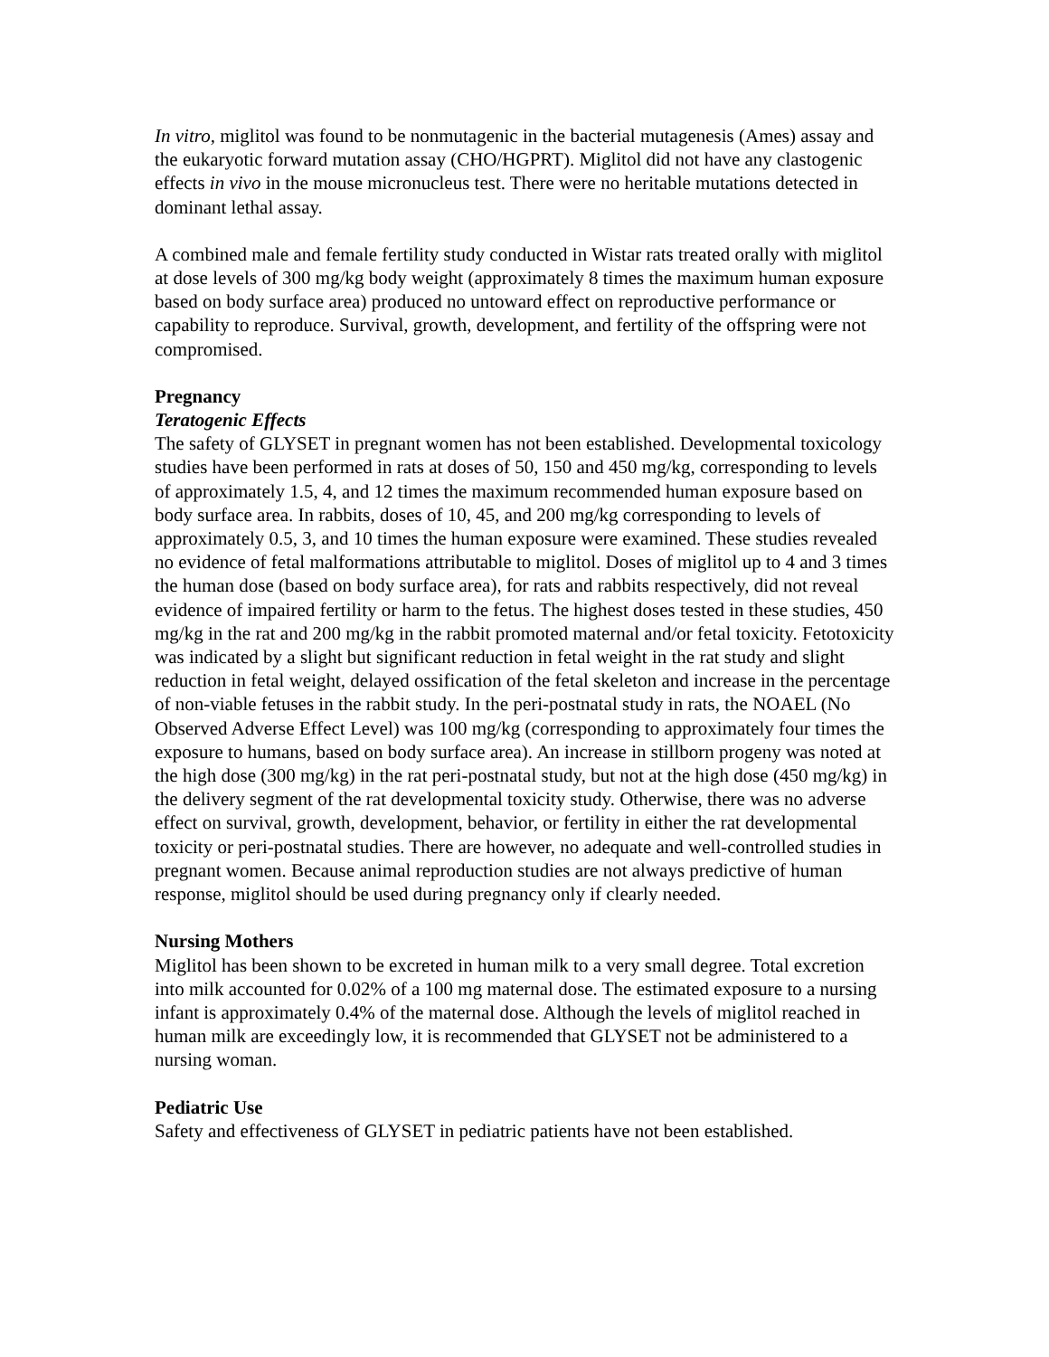In vitro, miglitol was found to be nonmutagenic in the bacterial mutagenesis (Ames) assay and the eukaryotic forward mutation assay (CHO/HGPRT). Miglitol did not have any clastogenic effects in vivo in the mouse micronucleus test. There were no heritable mutations detected in dominant lethal assay.
A combined male and female fertility study conducted in Wistar rats treated orally with miglitol at dose levels of 300 mg/kg body weight (approximately 8 times the maximum human exposure based on body surface area) produced no untoward effect on reproductive performance or capability to reproduce. Survival, growth, development, and fertility of the offspring were not compromised.
Pregnancy
Teratogenic Effects
The safety of GLYSET in pregnant women has not been established. Developmental toxicology studies have been performed in rats at doses of 50, 150 and 450 mg/kg, corresponding to levels of approximately 1.5, 4, and 12 times the maximum recommended human exposure based on body surface area. In rabbits, doses of 10, 45, and 200 mg/kg corresponding to levels of approximately 0.5, 3, and 10 times the human exposure were examined. These studies revealed no evidence of fetal malformations attributable to miglitol. Doses of miglitol up to 4 and 3 times the human dose (based on body surface area), for rats and rabbits respectively, did not reveal evidence of impaired fertility or harm to the fetus. The highest doses tested in these studies, 450 mg/kg in the rat and 200 mg/kg in the rabbit promoted maternal and/or fetal toxicity. Fetotoxicity was indicated by a slight but significant reduction in fetal weight in the rat study and slight reduction in fetal weight, delayed ossification of the fetal skeleton and increase in the percentage of non-viable fetuses in the rabbit study. In the peri-postnatal study in rats, the NOAEL (No Observed Adverse Effect Level) was 100 mg/kg (corresponding to approximately four times the exposure to humans, based on body surface area). An increase in stillborn progeny was noted at the high dose (300 mg/kg) in the rat peri-postnatal study, but not at the high dose (450 mg/kg) in the delivery segment of the rat developmental toxicity study. Otherwise, there was no adverse effect on survival, growth, development, behavior, or fertility in either the rat developmental toxicity or peri-postnatal studies. There are however, no adequate and well-controlled studies in pregnant women. Because animal reproduction studies are not always predictive of human response, miglitol should be used during pregnancy only if clearly needed.
Nursing Mothers
Miglitol has been shown to be excreted in human milk to a very small degree. Total excretion into milk accounted for 0.02% of a 100 mg maternal dose. The estimated exposure to a nursing infant is approximately 0.4% of the maternal dose. Although the levels of miglitol reached in human milk are exceedingly low, it is recommended that GLYSET not be administered to a nursing woman.
Pediatric Use
Safety and effectiveness of GLYSET in pediatric patients have not been established.